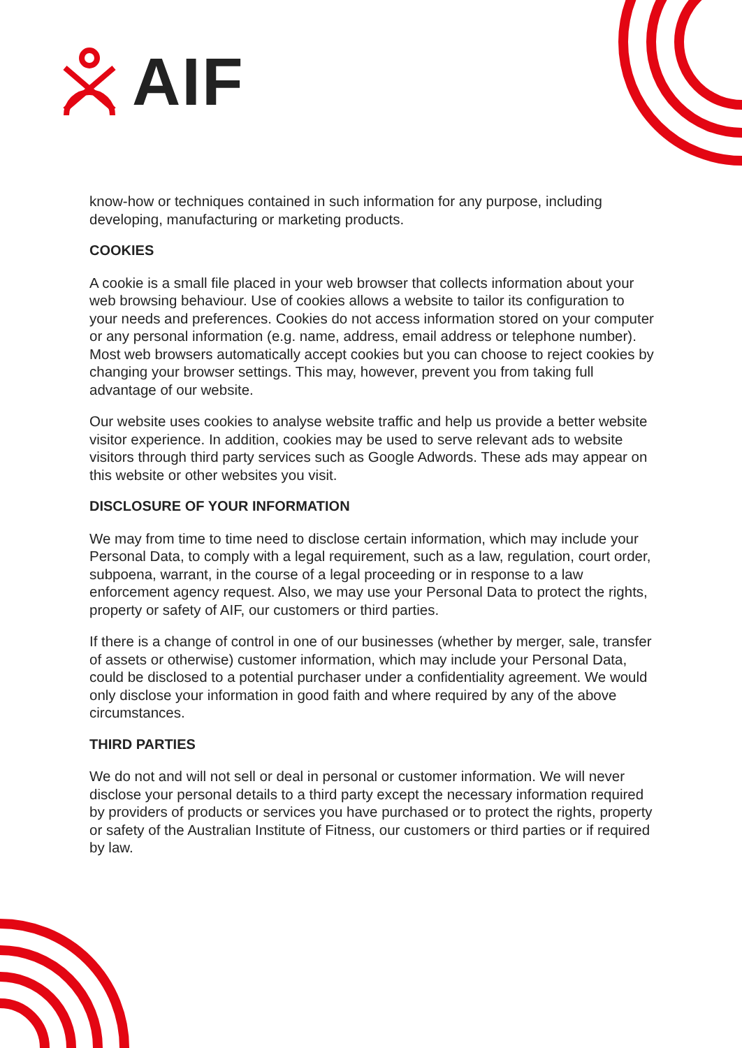AIF
know-how or techniques contained in such information for any purpose, including developing, manufacturing or marketing products.
COOKIES
A cookie is a small file placed in your web browser that collects information about your web browsing behaviour. Use of cookies allows a website to tailor its configuration to your needs and preferences. Cookies do not access information stored on your computer or any personal information (e.g. name, address, email address or telephone number). Most web browsers automatically accept cookies but you can choose to reject cookies by changing your browser settings. This may, however, prevent you from taking full advantage of our website.
Our website uses cookies to analyse website traffic and help us provide a better website visitor experience. In addition, cookies may be used to serve relevant ads to website visitors through third party services such as Google Adwords. These ads may appear on this website or other websites you visit.
DISCLOSURE OF YOUR INFORMATION
We may from time to time need to disclose certain information, which may include your Personal Data, to comply with a legal requirement, such as a law, regulation, court order, subpoena, warrant, in the course of a legal proceeding or in response to a law enforcement agency request. Also, we may use your Personal Data to protect the rights, property or safety of AIF, our customers or third parties.
If there is a change of control in one of our businesses (whether by merger, sale, transfer of assets or otherwise) customer information, which may include your Personal Data, could be disclosed to a potential purchaser under a confidentiality agreement. We would only disclose your information in good faith and where required by any of the above circumstances.
THIRD PARTIES
We do not and will not sell or deal in personal or customer information. We will never disclose your personal details to a third party except the necessary information required by providers of products or services you have purchased or to protect the rights, property or safety of the Australian Institute of Fitness, our customers or third parties or if required by law.